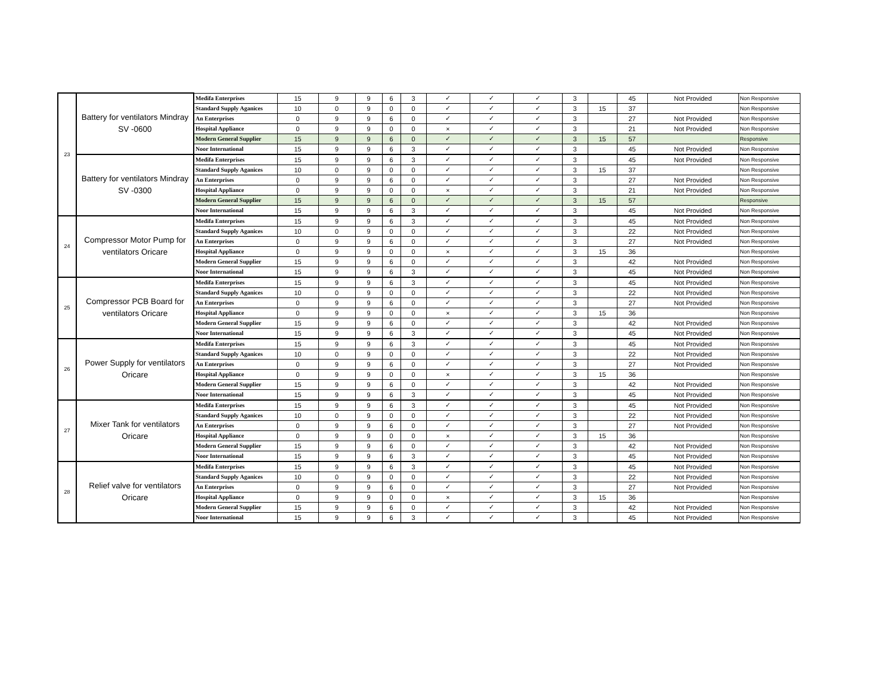| 23 | Battery for ventilators Mindray SV -0600 | Medifa Enterprises | 15 | 9 | 9 | 6 | 3 | ✓ | ✓ | ✓ | 3 | | 45 | Not Provided | Non Responsive |
| | | Standard Supply Aganices | 10 | 0 | 9 | 0 | 0 | ✓ | ✓ | ✓ | 3 | 15 | 37 | | Non Responsive |
| | | An Enterprises | 0 | 9 | 9 | 6 | 0 | ✓ | ✓ | ✓ | 3 | | 27 | Not Provided | Non Responsive |
| | | Hospital Appliance | 0 | 9 | 9 | 0 | 0 | × | ✓ | ✓ | 3 | | 21 | Not Provided | Non Responsive |
| | | Modern General Supplier | 15 | 9 | 9 | 6 | 0 | ✓ | ✓ | ✓ | 3 | 15 | 57 | | Responsive |
| | | Noor International | 15 | 9 | 9 | 6 | 3 | ✓ | ✓ | ✓ | 3 | | 45 | Not Provided | Non Responsive |
| | Battery for ventilators Mindray SV -0300 | Medifa Enterprises | 15 | 9 | 9 | 6 | 3 | ✓ | ✓ | ✓ | 3 | | 45 | Not Provided | Non Responsive |
| | | Standard Supply Aganices | 10 | 0 | 9 | 0 | 0 | ✓ | ✓ | ✓ | 3 | 15 | 37 | | Non Responsive |
| | | An Enterprises | 0 | 9 | 9 | 6 | 0 | ✓ | ✓ | ✓ | 3 | | 27 | Not Provided | Non Responsive |
| | | Hospital Appliance | 0 | 9 | 9 | 0 | 0 | × | ✓ | ✓ | 3 | | 21 | Not Provided | Non Responsive |
| | | Modern General Supplier | 15 | 9 | 9 | 6 | 0 | ✓ | ✓ | ✓ | 3 | 15 | 57 | | Responsive |
| | | Noor International | 15 | 9 | 9 | 6 | 3 | ✓ | ✓ | ✓ | 3 | | 45 | Not Provided | Non Responsive |
| 24 | Compressor Motor Pump for ventilators Oricare | Medifa Enterprises | 15 | 9 | 9 | 6 | 3 | ✓ | ✓ | ✓ | 3 | | 45 | Not Provided | Non Responsive |
| | | Standard Supply Aganices | 10 | 0 | 9 | 0 | 0 | ✓ | ✓ | ✓ | 3 | | 22 | Not Provided | Non Responsive |
| | | An Enterprises | 0 | 9 | 9 | 6 | 0 | ✓ | ✓ | ✓ | 3 | | 27 | Not Provided | Non Responsive |
| | | Hospital Appliance | 0 | 9 | 9 | 0 | 0 | × | ✓ | ✓ | 3 | 15 | 36 | | Non Responsive |
| | | Modern General Supplier | 15 | 9 | 9 | 6 | 0 | ✓ | ✓ | ✓ | 3 | | 42 | Not Provided | Non Responsive |
| | | Noor International | 15 | 9 | 9 | 6 | 3 | ✓ | ✓ | ✓ | 3 | | 45 | Not Provided | Non Responsive |
| 25 | Compressor PCB Board for ventilators Oricare | Medifa Enterprises | 15 | 9 | 9 | 6 | 3 | ✓ | ✓ | ✓ | 3 | | 45 | Not Provided | Non Responsive |
| | | Standard Supply Aganices | 10 | 0 | 9 | 0 | 0 | ✓ | ✓ | ✓ | 3 | | 22 | Not Provided | Non Responsive |
| | | An Enterprises | 0 | 9 | 9 | 6 | 0 | ✓ | ✓ | ✓ | 3 | | 27 | Not Provided | Non Responsive |
| | | Hospital Appliance | 0 | 9 | 9 | 0 | 0 | × | ✓ | ✓ | 3 | 15 | 36 | | Non Responsive |
| | | Modern General Supplier | 15 | 9 | 9 | 6 | 0 | ✓ | ✓ | ✓ | 3 | | 42 | Not Provided | Non Responsive |
| | | Noor International | 15 | 9 | 9 | 6 | 3 | ✓ | ✓ | ✓ | 3 | | 45 | Not Provided | Non Responsive |
| 26 | Power Supply for ventilators Oricare | Medifa Enterprises | 15 | 9 | 9 | 6 | 3 | ✓ | ✓ | ✓ | 3 | | 45 | Not Provided | Non Responsive |
| | | Standard Supply Aganices | 10 | 0 | 9 | 0 | 0 | ✓ | ✓ | ✓ | 3 | | 22 | Not Provided | Non Responsive |
| | | An Enterprises | 0 | 9 | 9 | 6 | 0 | ✓ | ✓ | ✓ | 3 | | 27 | Not Provided | Non Responsive |
| | | Hospital Appliance | 0 | 9 | 9 | 0 | 0 | × | ✓ | ✓ | 3 | 15 | 36 | | Non Responsive |
| | | Modern General Supplier | 15 | 9 | 9 | 6 | 0 | ✓ | ✓ | ✓ | 3 | | 42 | Not Provided | Non Responsive |
| | | Noor International | 15 | 9 | 9 | 6 | 3 | ✓ | ✓ | ✓ | 3 | | 45 | Not Provided | Non Responsive |
| 27 | Mixer Tank for ventilators Oricare | Medifa Enterprises | 15 | 9 | 9 | 6 | 3 | ✓ | ✓ | ✓ | 3 | | 45 | Not Provided | Non Responsive |
| | | Standard Supply Aganices | 10 | 0 | 9 | 0 | 0 | ✓ | ✓ | ✓ | 3 | | 22 | Not Provided | Non Responsive |
| | | An Enterprises | 0 | 9 | 9 | 6 | 0 | ✓ | ✓ | ✓ | 3 | | 27 | Not Provided | Non Responsive |
| | | Hospital Appliance | 0 | 9 | 9 | 0 | 0 | × | ✓ | ✓ | 3 | 15 | 36 | | Non Responsive |
| | | Modern General Supplier | 15 | 9 | 9 | 6 | 0 | ✓ | ✓ | ✓ | 3 | | 42 | Not Provided | Non Responsive |
| | | Noor International | 15 | 9 | 9 | 6 | 3 | ✓ | ✓ | ✓ | 3 | | 45 | Not Provided | Non Responsive |
| 28 | Relief valve for ventilators Oricare | Medifa Enterprises | 15 | 9 | 9 | 6 | 3 | ✓ | ✓ | ✓ | 3 | | 45 | Not Provided | Non Responsive |
| | | Standard Supply Aganices | 10 | 0 | 9 | 0 | 0 | ✓ | ✓ | ✓ | 3 | | 22 | Not Provided | Non Responsive |
| | | An Enterprises | 0 | 9 | 9 | 6 | 0 | ✓ | ✓ | ✓ | 3 | | 27 | Not Provided | Non Responsive |
| | | Hospital Appliance | 0 | 9 | 9 | 0 | 0 | × | ✓ | ✓ | 3 | 15 | 36 | | Non Responsive |
| | | Modern General Supplier | 15 | 9 | 9 | 6 | 0 | ✓ | ✓ | ✓ | 3 | | 42 | Not Provided | Non Responsive |
| | | Noor International | 15 | 9 | 9 | 6 | 3 | ✓ | ✓ | ✓ | 3 | | 45 | Not Provided | Non Responsive |